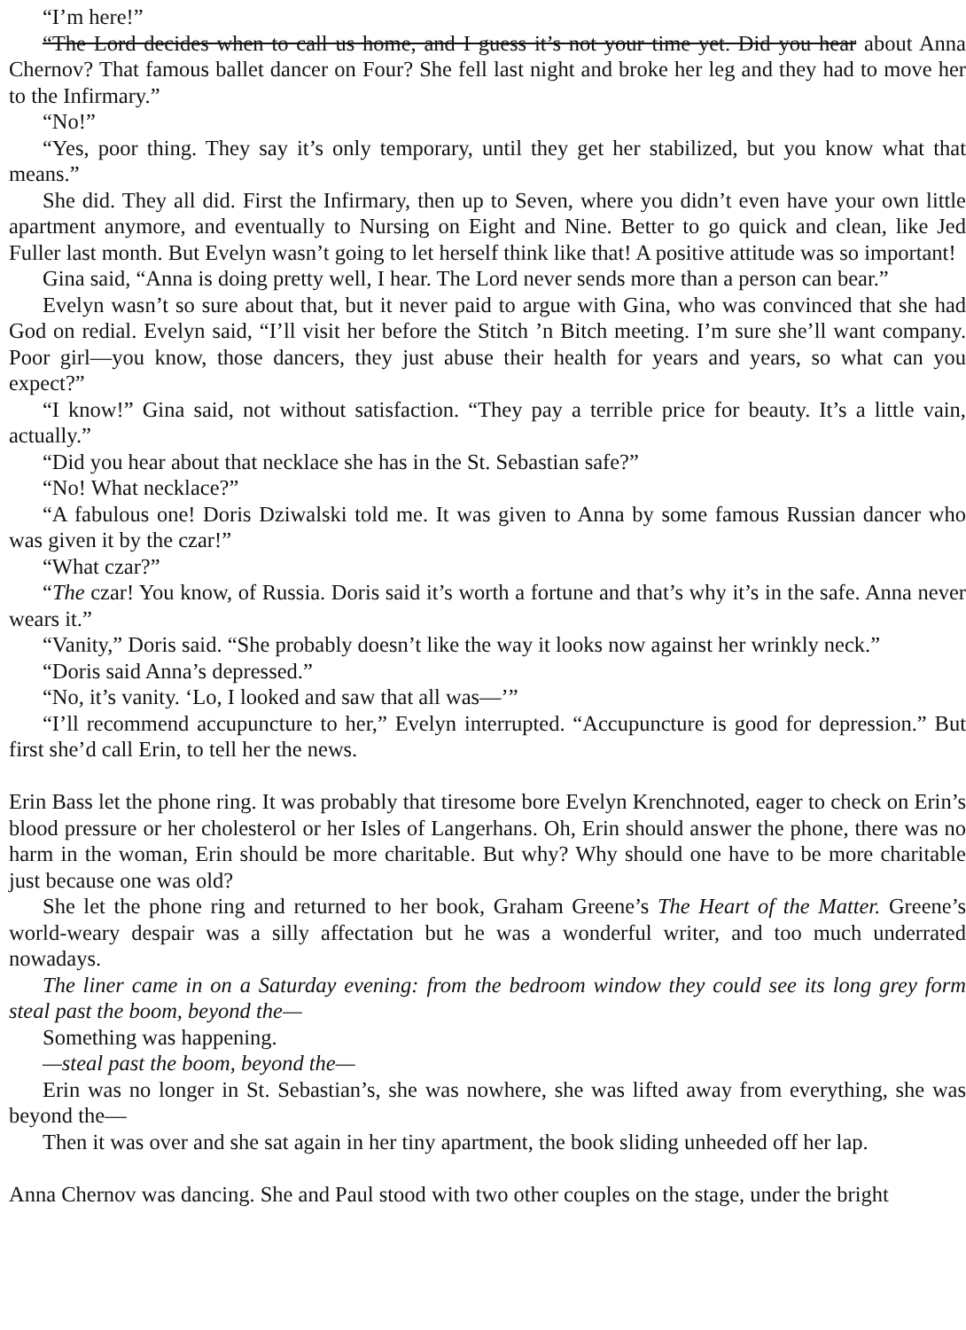“I’m here!”
“The Lord decides when to call us home, and I guess it’s not your time yet. Did you hear about Anna Chernov? That famous ballet dancer on Four? She fell last night and broke her leg and they had to move her to the Infirmary.”
“No!”
“Yes, poor thing. They say it’s only temporary, until they get her stabilized, but you know what that means.”
She did. They all did. First the Infirmary, then up to Seven, where you didn’t even have your own little apartment anymore, and eventually to Nursing on Eight and Nine. Better to go quick and clean, like Jed Fuller last month. But Evelyn wasn’t going to let herself think like that! A positive attitude was so important!
Gina said, “Anna is doing pretty well, I hear. The Lord never sends more than a person can bear.”
Evelyn wasn’t so sure about that, but it never paid to argue with Gina, who was convinced that she had God on redial. Evelyn said, “I’ll visit her before the Stitch ’n Bitch meeting. I’m sure she’ll want company. Poor girl—you know, those dancers, they just abuse their health for years and years, so what can you expect?”
“I know!” Gina said, not without satisfaction. “They pay a terrible price for beauty. It’s a little vain, actually.”
“Did you hear about that necklace she has in the St. Sebastian safe?”
“No! What necklace?”
“A fabulous one! Doris Dziwalski told me. It was given to Anna by some famous Russian dancer who was given it by the czar!”
“What czar?”
“The czar! You know, of Russia. Doris said it’s worth a fortune and that’s why it’s in the safe. Anna never wears it.”
“Vanity,” Doris said. “She probably doesn’t like the way it looks now against her wrinkly neck.”
“Doris said Anna’s depressed.”
“No, it’s vanity. ‘Lo, I looked and saw that all was—’”
“I’ll recommend accupuncture to her,” Evelyn interrupted. “Accupuncture is good for depression.” But first she’d call Erin, to tell her the news.
Erin Bass let the phone ring. It was probably that tiresome bore Evelyn Krenchnoted, eager to check on Erin’s blood pressure or her cholesterol or her Isles of Langerhans. Oh, Erin should answer the phone, there was no harm in the woman, Erin should be more charitable. But why? Why should one have to be more charitable just because one was old?
She let the phone ring and returned to her book, Graham Greene’s The Heart of the Matter. Greene’s world-weary despair was a silly affectation but he was a wonderful writer, and too much underrated nowadays.
The liner came in on a Saturday evening: from the bedroom window they could see its long grey form steal past the boom, beyond the—
Something was happening.
—steal past the boom, beyond the—
Erin was no longer in St. Sebastian’s, she was nowhere, she was lifted away from everything, she was beyond the—
Then it was over and she sat again in her tiny apartment, the book sliding unheeded off her lap.
Anna Chernov was dancing. She and Paul stood with two other couples on the stage, under the bright